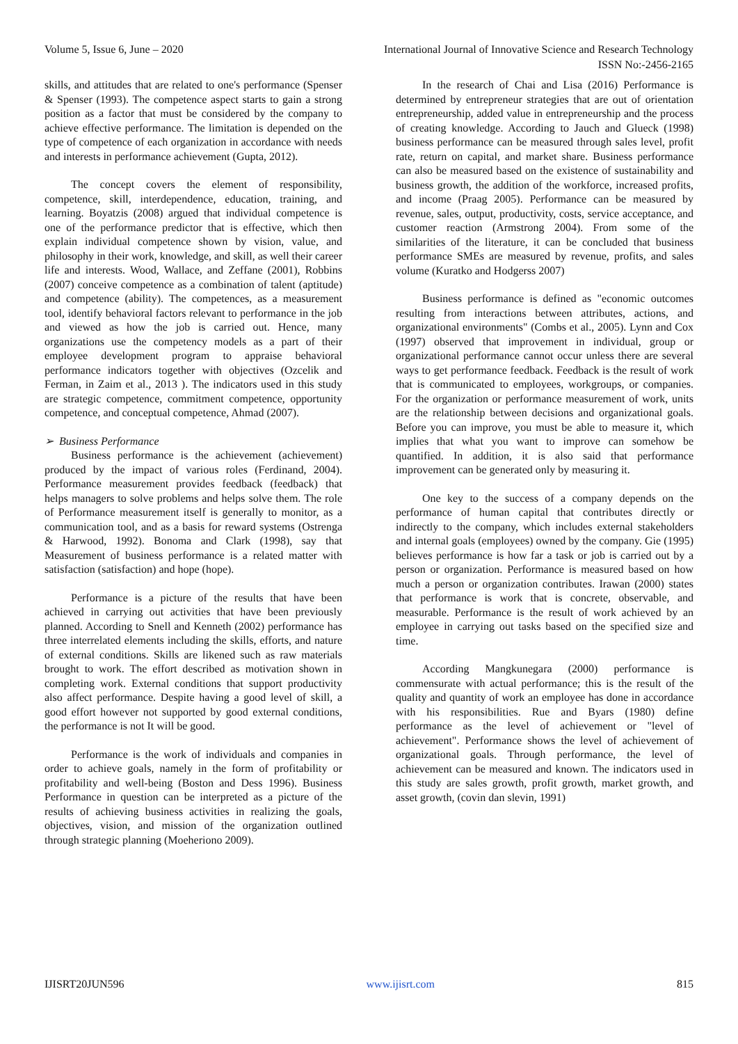Volume 5, Issue 6, June – 2020 International Journal of Innovative Science and Research Technology
ISSN No:-2456-2165
skills, and attitudes that are related to one's performance (Spenser & Spenser (1993). The competence aspect starts to gain a strong position as a factor that must be considered by the company to achieve effective performance. The limitation is depended on the type of competence of each organization in accordance with needs and interests in performance achievement (Gupta, 2012).
The concept covers the element of responsibility, competence, skill, interdependence, education, training, and learning. Boyatzis (2008) argued that individual competence is one of the performance predictor that is effective, which then explain individual competence shown by vision, value, and philosophy in their work, knowledge, and skill, as well their career life and interests. Wood, Wallace, and Zeffane (2001), Robbins (2007) conceive competence as a combination of talent (aptitude) and competence (ability). The competences, as a measurement tool, identify behavioral factors relevant to performance in the job and viewed as how the job is carried out. Hence, many organizations use the competency models as a part of their employee development program to appraise behavioral performance indicators together with objectives (Ozcelik and Ferman, in Zaim et al., 2013 ). The indicators used in this study are strategic competence, commitment competence, opportunity competence, and conceptual competence, Ahmad (2007).
➢ Business Performance
Business performance is the achievement (achievement) produced by the impact of various roles (Ferdinand, 2004). Performance measurement provides feedback (feedback) that helps managers to solve problems and helps solve them. The role of Performance measurement itself is generally to monitor, as a communication tool, and as a basis for reward systems (Ostrenga & Harwood, 1992). Bonoma and Clark (1998), say that Measurement of business performance is a related matter with satisfaction (satisfaction) and hope (hope).
Performance is a picture of the results that have been achieved in carrying out activities that have been previously planned. According to Snell and Kenneth (2002) performance has three interrelated elements including the skills, efforts, and nature of external conditions. Skills are likened such as raw materials brought to work. The effort described as motivation shown in completing work. External conditions that support productivity also affect performance. Despite having a good level of skill, a good effort however not supported by good external conditions, the performance is not It will be good.
Performance is the work of individuals and companies in order to achieve goals, namely in the form of profitability or profitability and well-being (Boston and Dess 1996). Business Performance in question can be interpreted as a picture of the results of achieving business activities in realizing the goals, objectives, vision, and mission of the organization outlined through strategic planning (Moeheriono 2009).
In the research of Chai and Lisa (2016) Performance is determined by entrepreneur strategies that are out of orientation entrepreneurship, added value in entrepreneurship and the process of creating knowledge. According to Jauch and Glueck (1998) business performance can be measured through sales level, profit rate, return on capital, and market share. Business performance can also be measured based on the existence of sustainability and business growth, the addition of the workforce, increased profits, and income (Praag 2005). Performance can be measured by revenue, sales, output, productivity, costs, service acceptance, and customer reaction (Armstrong 2004). From some of the similarities of the literature, it can be concluded that business performance SMEs are measured by revenue, profits, and sales volume (Kuratko and Hodgerss 2007)
Business performance is defined as "economic outcomes resulting from interactions between attributes, actions, and organizational environments" (Combs et al., 2005). Lynn and Cox (1997) observed that improvement in individual, group or organizational performance cannot occur unless there are several ways to get performance feedback. Feedback is the result of work that is communicated to employees, workgroups, or companies. For the organization or performance measurement of work, units are the relationship between decisions and organizational goals. Before you can improve, you must be able to measure it, which implies that what you want to improve can somehow be quantified. In addition, it is also said that performance improvement can be generated only by measuring it.
One key to the success of a company depends on the performance of human capital that contributes directly or indirectly to the company, which includes external stakeholders and internal goals (employees) owned by the company. Gie (1995) believes performance is how far a task or job is carried out by a person or organization. Performance is measured based on how much a person or organization contributes. Irawan (2000) states that performance is work that is concrete, observable, and measurable. Performance is the result of work achieved by an employee in carrying out tasks based on the specified size and time.
According Mangkunegara (2000) performance is commensurate with actual performance; this is the result of the quality and quantity of work an employee has done in accordance with his responsibilities. Rue and Byars (1980) define performance as the level of achievement or "level of achievement". Performance shows the level of achievement of organizational goals. Through performance, the level of achievement can be measured and known. The indicators used in this study are sales growth, profit growth, market growth, and asset growth, (covin dan slevin, 1991)
IJISRT20JUN596 www.ijisrt.com 815